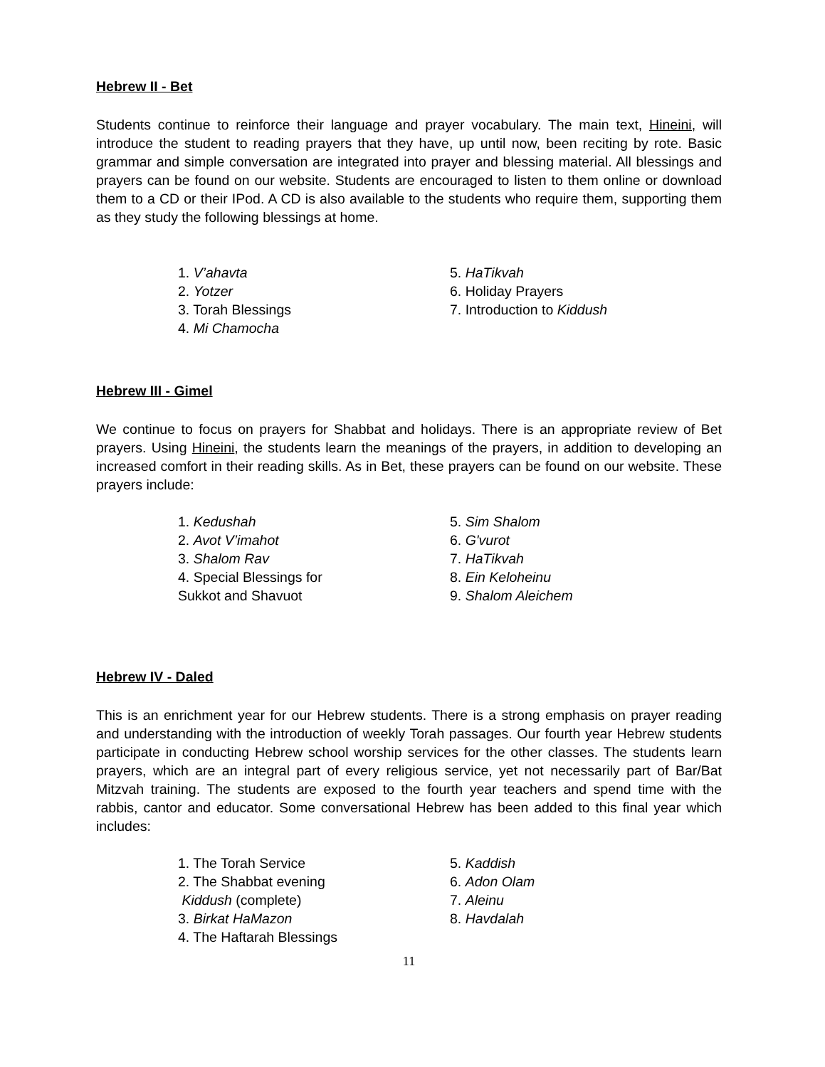Hebrew II - Bet
Students continue to reinforce their language and prayer vocabulary. The main text, Hineini, will introduce the student to reading prayers that they have, up until now, been reciting by rote. Basic grammar and simple conversation are integrated into prayer and blessing material. All blessings and prayers can be found on our website. Students are encouraged to listen to them online or download them to a CD or their IPod. A CD is also available to the students who require them, supporting them as they study the following blessings at home.
1. V’ahavta
2. Yotzer
3. Torah Blessings
4. Mi Chamocha
5. HaTikvah
6. Holiday Prayers
7. Introduction to Kiddush
Hebrew III - Gimel
We continue to focus on prayers for Shabbat and holidays. There is an appropriate review of Bet prayers. Using Hineini, the students learn the meanings of the prayers, in addition to developing an increased comfort in their reading skills. As in Bet, these prayers can be found on our website. These prayers include:
1. Kedushah
2. Avot V’imahot
3. Shalom Rav
4. Special Blessings for
Sukkot and Shavuot
5. Sim Shalom
6. G'vurot
7. HaTikvah
8. Ein Keloheinu
9. Shalom Aleichem
Hebrew IV - Daled
This is an enrichment year for our Hebrew students. There is a strong emphasis on prayer reading and understanding with the introduction of weekly Torah passages. Our fourth year Hebrew students participate in conducting Hebrew school worship services for the other classes. The students learn prayers, which are an integral part of every religious service, yet not necessarily part of Bar/Bat Mitzvah training. The students are exposed to the fourth year teachers and spend time with the rabbis, cantor and educator. Some conversational Hebrew has been added to this final year which includes:
1. The Torah Service
2. The Shabbat evening
Kiddush (complete)
3. Birkat HaMazon
4. The Haftarah Blessings
5. Kaddish
6. Adon Olam
7. Aleinu
8. Havdalah
11